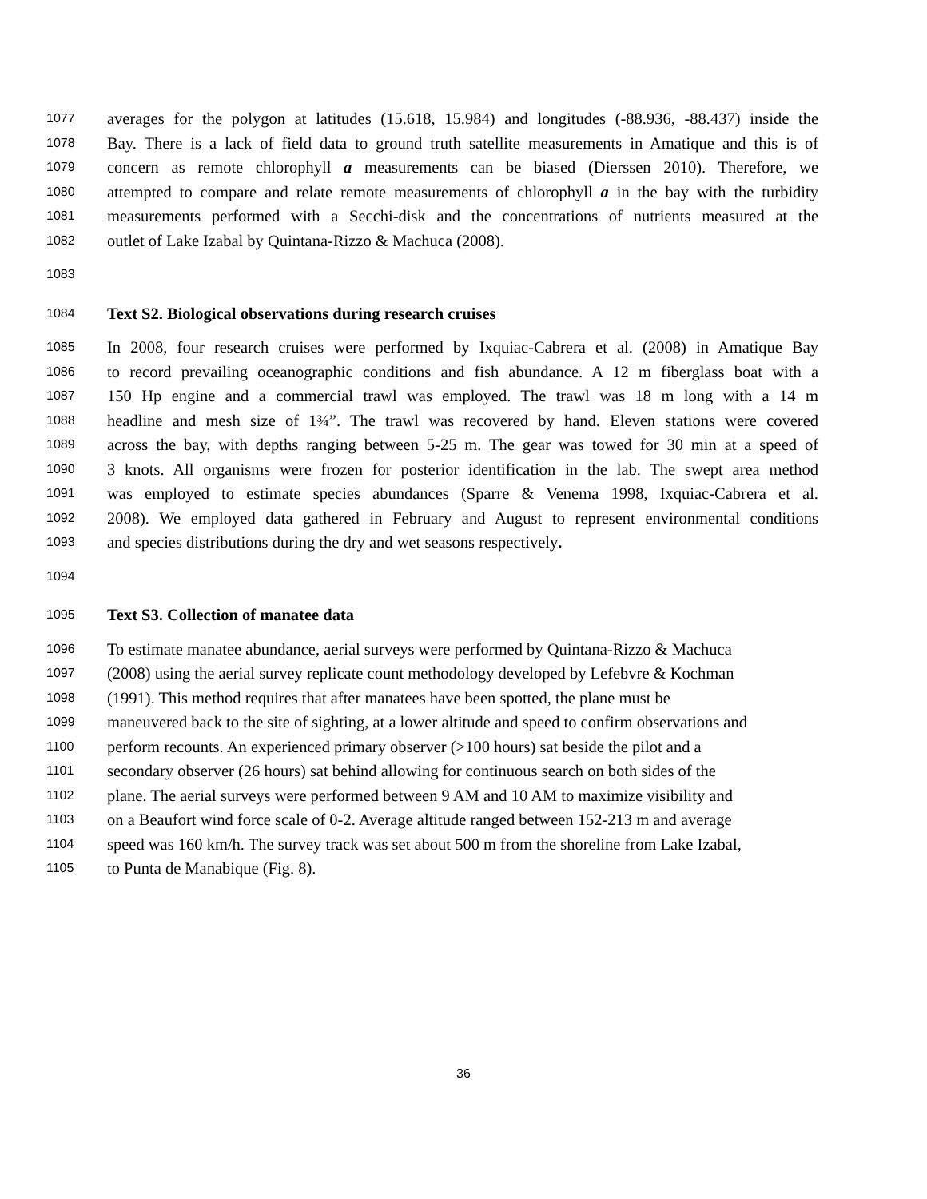1077 averages for the polygon at latitudes (15.618, 15.984) and longitudes (-88.936, -88.437) inside the
1078 Bay. There is a lack of field data to ground truth satellite measurements in Amatique and this is of
1079 concern as remote chlorophyll a measurements can be biased (Dierssen 2010). Therefore, we
1080 attempted to compare and relate remote measurements of chlorophyll a in the bay with the turbidity
1081 measurements performed with a Secchi-disk and the concentrations of nutrients measured at the
1082 outlet of Lake Izabal by Quintana-Rizzo & Machuca (2008).
1083
1084 Text S2. Biological observations during research cruises
1085 In 2008, four research cruises were performed by Ixquiac-Cabrera et al. (2008) in Amatique Bay
1086 to record prevailing oceanographic conditions and fish abundance. A 12 m fiberglass boat with a
1087 150 Hp engine and a commercial trawl was employed. The trawl was 18 m long with a 14 m
1088 headline and mesh size of 1¾”. The trawl was recovered by hand. Eleven stations were covered
1089 across the bay, with depths ranging between 5-25 m. The gear was towed for 30 min at a speed of
1090 3 knots. All organisms were frozen for posterior identification in the lab. The swept area method
1091 was employed to estimate species abundances (Sparre & Venema 1998, Ixquiac-Cabrera et al.
1092 2008). We employed data gathered in February and August to represent environmental conditions
1093 and species distributions during the dry and wet seasons respectively.
1094
1095 Text S3. Collection of manatee data
1096 To estimate manatee abundance, aerial surveys were performed by Quintana-Rizzo & Machuca
1097 (2008) using the aerial survey replicate count methodology developed by Lefebvre & Kochman
1098 (1991). This method requires that after manatees have been spotted, the plane must be
1099 maneuvered back to the site of sighting, at a lower altitude and speed to confirm observations and
1100 perform recounts. An experienced primary observer (>100 hours) sat beside the pilot and a
1101 secondary observer (26 hours) sat behind allowing for continuous search on both sides of the
1102 plane. The aerial surveys were performed between 9 AM and 10 AM to maximize visibility and
1103 on a Beaufort wind force scale of 0-2. Average altitude ranged between 152-213 m and average
1104 speed was 160 km/h. The survey track was set about 500 m from the shoreline from Lake Izabal,
1105 to Punta de Manabique (Fig. 8).
36